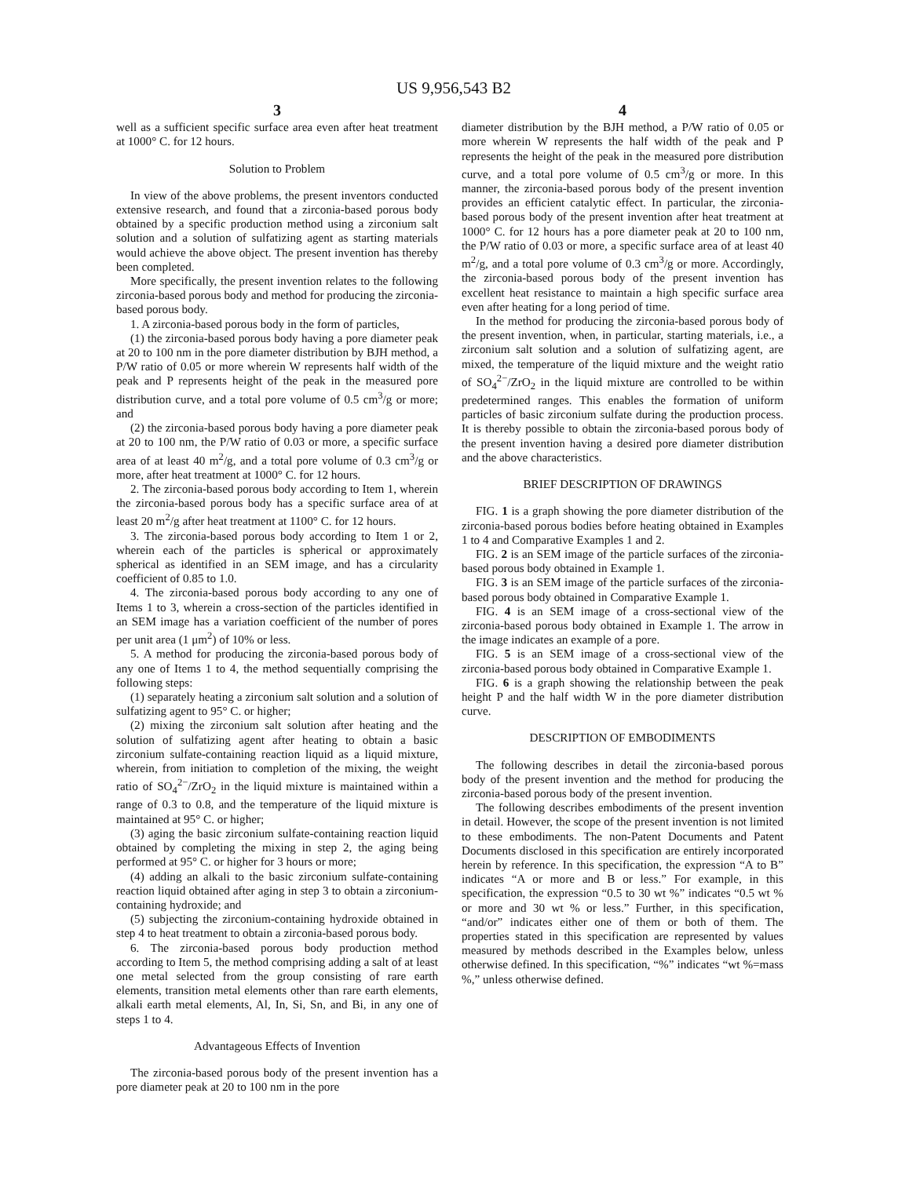US 9,956,543 B2
3
well as a sufficient specific surface area even after heat treatment at 1000° C. for 12 hours.
Solution to Problem
In view of the above problems, the present inventors conducted extensive research, and found that a zirconia-based porous body obtained by a specific production method using a zirconium salt solution and a solution of sulfatizing agent as starting materials would achieve the above object. The present invention has thereby been completed.
More specifically, the present invention relates to the following zirconia-based porous body and method for producing the zirconia-based porous body.
1. A zirconia-based porous body in the form of particles,
(1) the zirconia-based porous body having a pore diameter peak at 20 to 100 nm in the pore diameter distribution by BJH method, a P/W ratio of 0.05 or more wherein W represents half width of the peak and P represents height of the peak in the measured pore distribution curve, and a total pore volume of 0.5 cm<sup>3</sup>/g or more; and
(2) the zirconia-based porous body having a pore diameter peak at 20 to 100 nm, the P/W ratio of 0.03 or more, a specific surface area of at least 40 m<sup>2</sup>/g, and a total pore volume of 0.3 cm<sup>3</sup>/g or more, after heat treatment at 1000° C. for 12 hours.
2. The zirconia-based porous body according to Item 1, wherein the zirconia-based porous body has a specific surface area of at least 20 m<sup>2</sup>/g after heat treatment at 1100° C. for 12 hours.
3. The zirconia-based porous body according to Item 1 or 2, wherein each of the particles is spherical or approximately spherical as identified in an SEM image, and has a circularity coefficient of 0.85 to 1.0.
4. The zirconia-based porous body according to any one of Items 1 to 3, wherein a cross-section of the particles identified in an SEM image has a variation coefficient of the number of pores per unit area (1 μm<sup>2</sup>) of 10% or less.
5. A method for producing the zirconia-based porous body of any one of Items 1 to 4, the method sequentially comprising the following steps:
(1) separately heating a zirconium salt solution and a solution of sulfatizing agent to 95° C. or higher;
(2) mixing the zirconium salt solution after heating and the solution of sulfatizing agent after heating to obtain a basic zirconium sulfate-containing reaction liquid as a liquid mixture, wherein, from initiation to completion of the mixing, the weight ratio of SO<sub>4</sub><sup>2−</sup>/ZrO<sub>2</sub> in the liquid mixture is maintained within a range of 0.3 to 0.8, and the temperature of the liquid mixture is maintained at 95° C. or higher;
(3) aging the basic zirconium sulfate-containing reaction liquid obtained by completing the mixing in step 2, the aging being performed at 95° C. or higher for 3 hours or more;
(4) adding an alkali to the basic zirconium sulfate-containing reaction liquid obtained after aging in step 3 to obtain a zirconium-containing hydroxide; and
(5) subjecting the zirconium-containing hydroxide obtained in step 4 to heat treatment to obtain a zirconia-based porous body.
6. The zirconia-based porous body production method according to Item 5, the method comprising adding a salt of at least one metal selected from the group consisting of rare earth elements, transition metal elements other than rare earth elements, alkali earth metal elements, Al, In, Si, Sn, and Bi, in any one of steps 1 to 4.
Advantageous Effects of Invention
The zirconia-based porous body of the present invention has a pore diameter peak at 20 to 100 nm in the pore
4
diameter distribution by the BJH method, a P/W ratio of 0.05 or more wherein W represents the half width of the peak and P represents the height of the peak in the measured pore distribution curve, and a total pore volume of 0.5 cm<sup>3</sup>/g or more. In this manner, the zirconia-based porous body of the present invention provides an efficient catalytic effect. In particular, the zirconia-based porous body of the present invention after heat treatment at 1000° C. for 12 hours has a pore diameter peak at 20 to 100 nm, the P/W ratio of 0.03 or more, a specific surface area of at least 40 m<sup>2</sup>/g, and a total pore volume of 0.3 cm<sup>3</sup>/g or more. Accordingly, the zirconia-based porous body of the present invention has excellent heat resistance to maintain a high specific surface area even after heating for a long period of time.
In the method for producing the zirconia-based porous body of the present invention, when, in particular, starting materials, i.e., a zirconium salt solution and a solution of sulfatizing agent, are mixed, the temperature of the liquid mixture and the weight ratio of SO<sub>4</sub><sup>2−</sup>/ZrO<sub>2</sub> in the liquid mixture are controlled to be within predetermined ranges. This enables the formation of uniform particles of basic zirconium sulfate during the production process. It is thereby possible to obtain the zirconia-based porous body of the present invention having a desired pore diameter distribution and the above characteristics.
BRIEF DESCRIPTION OF DRAWINGS
FIG. 1 is a graph showing the pore diameter distribution of the zirconia-based porous bodies before heating obtained in Examples 1 to 4 and Comparative Examples 1 and 2.
FIG. 2 is an SEM image of the particle surfaces of the zirconia-based porous body obtained in Example 1.
FIG. 3 is an SEM image of the particle surfaces of the zirconia-based porous body obtained in Comparative Example 1.
FIG. 4 is an SEM image of a cross-sectional view of the zirconia-based porous body obtained in Example 1. The arrow in the image indicates an example of a pore.
FIG. 5 is an SEM image of a cross-sectional view of the zirconia-based porous body obtained in Comparative Example 1.
FIG. 6 is a graph showing the relationship between the peak height P and the half width W in the pore diameter distribution curve.
DESCRIPTION OF EMBODIMENTS
The following describes in detail the zirconia-based porous body of the present invention and the method for producing the zirconia-based porous body of the present invention.
The following describes embodiments of the present invention in detail. However, the scope of the present invention is not limited to these embodiments. The non-Patent Documents and Patent Documents disclosed in this specification are entirely incorporated herein by reference. In this specification, the expression “A to B” indicates “A or more and B or less.” For example, in this specification, the expression “0.5 to 30 wt %” indicates “0.5 wt % or more and 30 wt % or less.” Further, in this specification, “and/or” indicates either one of them or both of them. The properties stated in this specification are represented by values measured by methods described in the Examples below, unless otherwise defined. In this specification, “%” indicates “wt %=mass %,” unless otherwise defined.